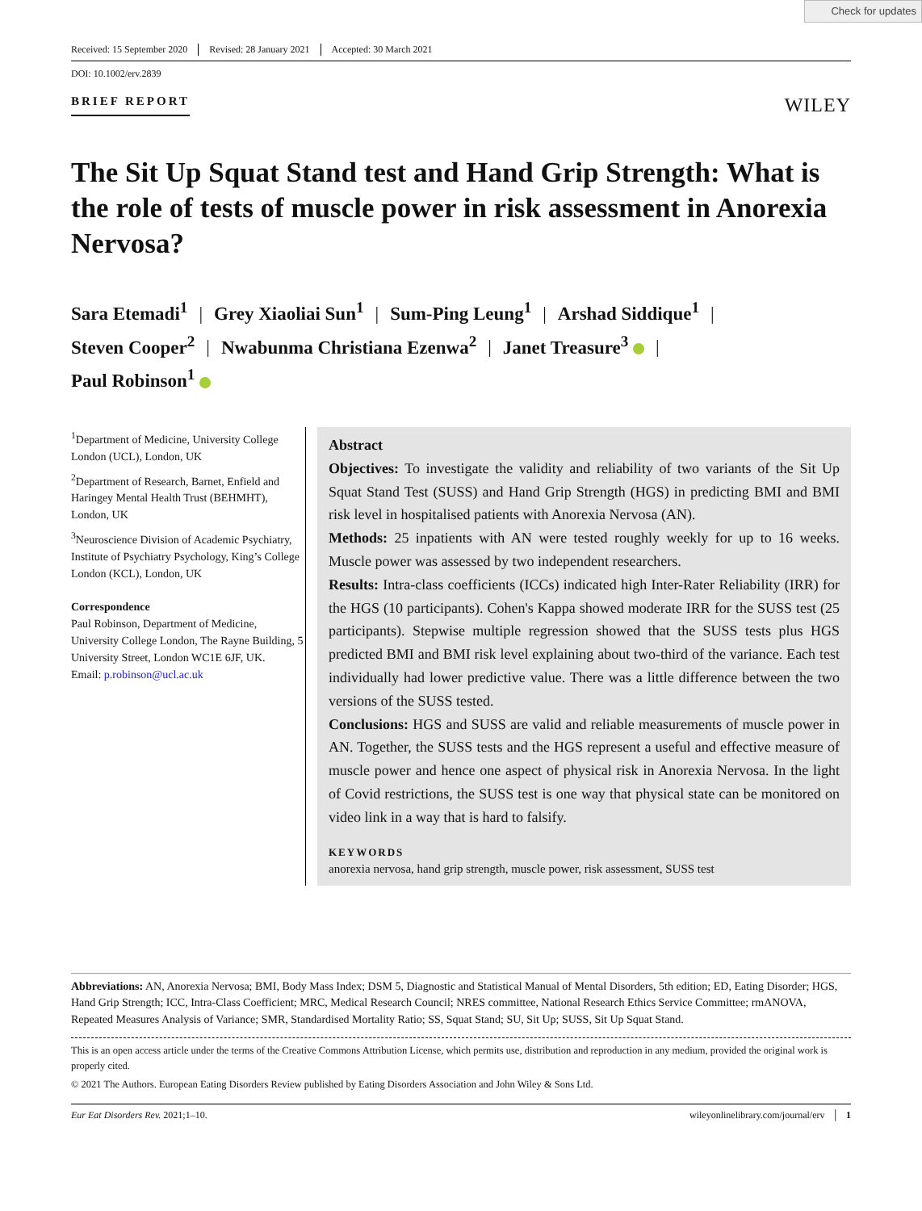Check for updates
Received: 15 September 2020 Revised: 28 January 2021 Accepted: 30 March 2021
DOI: 10.1002/erv.2839
BRIEF REPORT WILEY
The Sit Up Squat Stand test and Hand Grip Strength: What is the role of tests of muscle power in risk assessment in Anorexia Nervosa?
Sara Etemadi<sup>1</sup> | Grey Xiaoliai Sun<sup>1</sup> | Sum-Ping Leung<sup>1</sup> | Arshad Siddique<sup>1</sup> |
Steven Cooper<sup>2</sup> | Nwabunma Christiana Ezenwa<sup>2</sup> | Janet Treasure<sup>3</sup> |
Paul Robinson<sup>1</sup>
<sup>1</sup> Department of Medicine, University College London (UCL), London, UK
<sup>2</sup> Department of Research, Barnet, Enfield and Haringey Mental Health Trust (BEHMHT), London, UK
<sup>3</sup> Neuroscience Division of Academic Psychiatry, Institute of Psychiatry Psychology, King’s College London (KCL), London, UK
Correspondence
Paul Robinson, Department of Medicine, University College London, The Rayne Building, 5 University Street, London WC1E 6JF, UK.
Email: p.robinson@ucl.ac.uk
Abstract
Objectives: To investigate the validity and reliability of two variants of the Sit Up Squat Stand Test (SUSS) and Hand Grip Strength (HGS) in predicting BMI and BMI risk level in hospitalised patients with Anorexia Nervosa (AN).
Methods: 25 inpatients with AN were tested roughly weekly for up to 16 weeks. Muscle power was assessed by two independent researchers.
Results: Intra-class coefficients (ICCs) indicated high Inter-Rater Reliability (IRR) for the HGS (10 participants). Cohen's Kappa showed moderate IRR for the SUSS test (25 participants). Stepwise multiple regression showed that the SUSS tests plus HGS predicted BMI and BMI risk level explaining about two-third of the variance. Each test individually had lower predictive value. There was a little difference between the two versions of the SUSS tested.
Conclusions: HGS and SUSS are valid and reliable measurements of muscle power in AN. Together, the SUSS tests and the HGS represent a useful and effective measure of muscle power and hence one aspect of physical risk in Anorexia Nervosa. In the light of Covid restrictions, the SUSS test is one way that physical state can be monitored on video link in a way that is hard to falsify.
KEYWORDS
anorexia nervosa, hand grip strength, muscle power, risk assessment, SUSS test
Abbreviations: AN, Anorexia Nervosa; BMI, Body Mass Index; DSM 5, Diagnostic and Statistical Manual of Mental Disorders, 5th edition; ED, Eating Disorder; HGS, Hand Grip Strength; ICC, Intra-Class Coefficient; MRC, Medical Research Council; NRES committee, National Research Ethics Service Committee; rmANOVA, Repeated Measures Analysis of Variance; SMR, Standardised Mortality Ratio; SS, Squat Stand; SU, Sit Up; SUSS, Sit Up Squat Stand.
This is an open access article under the terms of the Creative Commons Attribution License, which permits use, distribution and reproduction in any medium, provided the original work is properly cited.
© 2021 The Authors. European Eating Disorders Review published by Eating Disorders Association and John Wiley & Sons Ltd.
Eur Eat Disorders Rev. 2021;1–10. wileyonlinelibrary.com/journal/erv │ 1